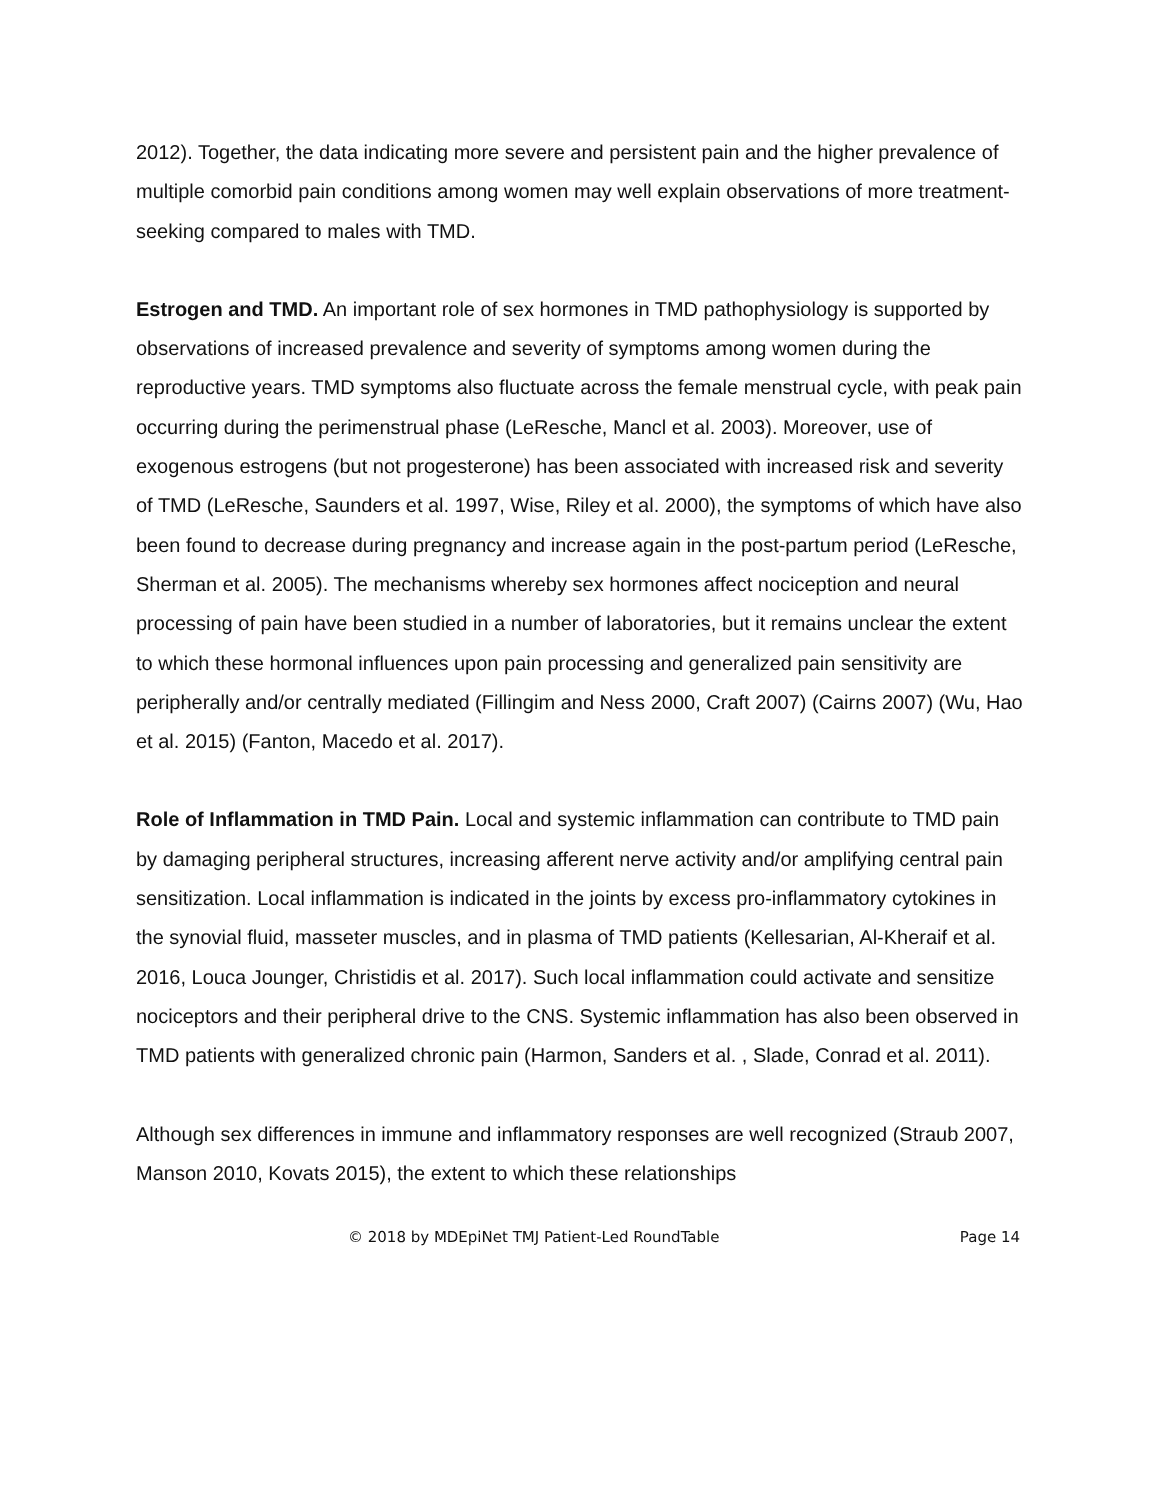2012). Together, the data indicating more severe and persistent pain and the higher prevalence of multiple comorbid pain conditions among women may well explain observations of more treatment-seeking compared to males with TMD.
Estrogen and TMD. An important role of sex hormones in TMD pathophysiology is supported by observations of increased prevalence and severity of symptoms among women during the reproductive years. TMD symptoms also fluctuate across the female menstrual cycle, with peak pain occurring during the perimenstrual phase (LeResche, Mancl et al. 2003). Moreover, use of exogenous estrogens (but not progesterone) has been associated with increased risk and severity of TMD (LeResche, Saunders et al. 1997, Wise, Riley et al. 2000), the symptoms of which have also been found to decrease during pregnancy and increase again in the post-partum period (LeResche, Sherman et al. 2005). The mechanisms whereby sex hormones affect nociception and neural processing of pain have been studied in a number of laboratories, but it remains unclear the extent to which these hormonal influences upon pain processing and generalized pain sensitivity are peripherally and/or centrally mediated (Fillingim and Ness 2000, Craft 2007) (Cairns 2007) (Wu, Hao et al. 2015) (Fanton, Macedo et al. 2017).
Role of Inflammation in TMD Pain. Local and systemic inflammation can contribute to TMD pain by damaging peripheral structures, increasing afferent nerve activity and/or amplifying central pain sensitization. Local inflammation is indicated in the joints by excess pro-inflammatory cytokines in the synovial fluid, masseter muscles, and in plasma of TMD patients (Kellesarian, Al-Kheraif et al. 2016, Louca Jounger, Christidis et al. 2017). Such local inflammation could activate and sensitize nociceptors and their peripheral drive to the CNS. Systemic inflammation has also been observed in TMD patients with generalized chronic pain (Harmon, Sanders et al. , Slade, Conrad et al. 2011).
Although sex differences in immune and inflammatory responses are well recognized (Straub 2007, Manson 2010, Kovats 2015), the extent to which these relationships
© 2018 by MDEpiNet TMJ Patient-Led RoundTable Page 14